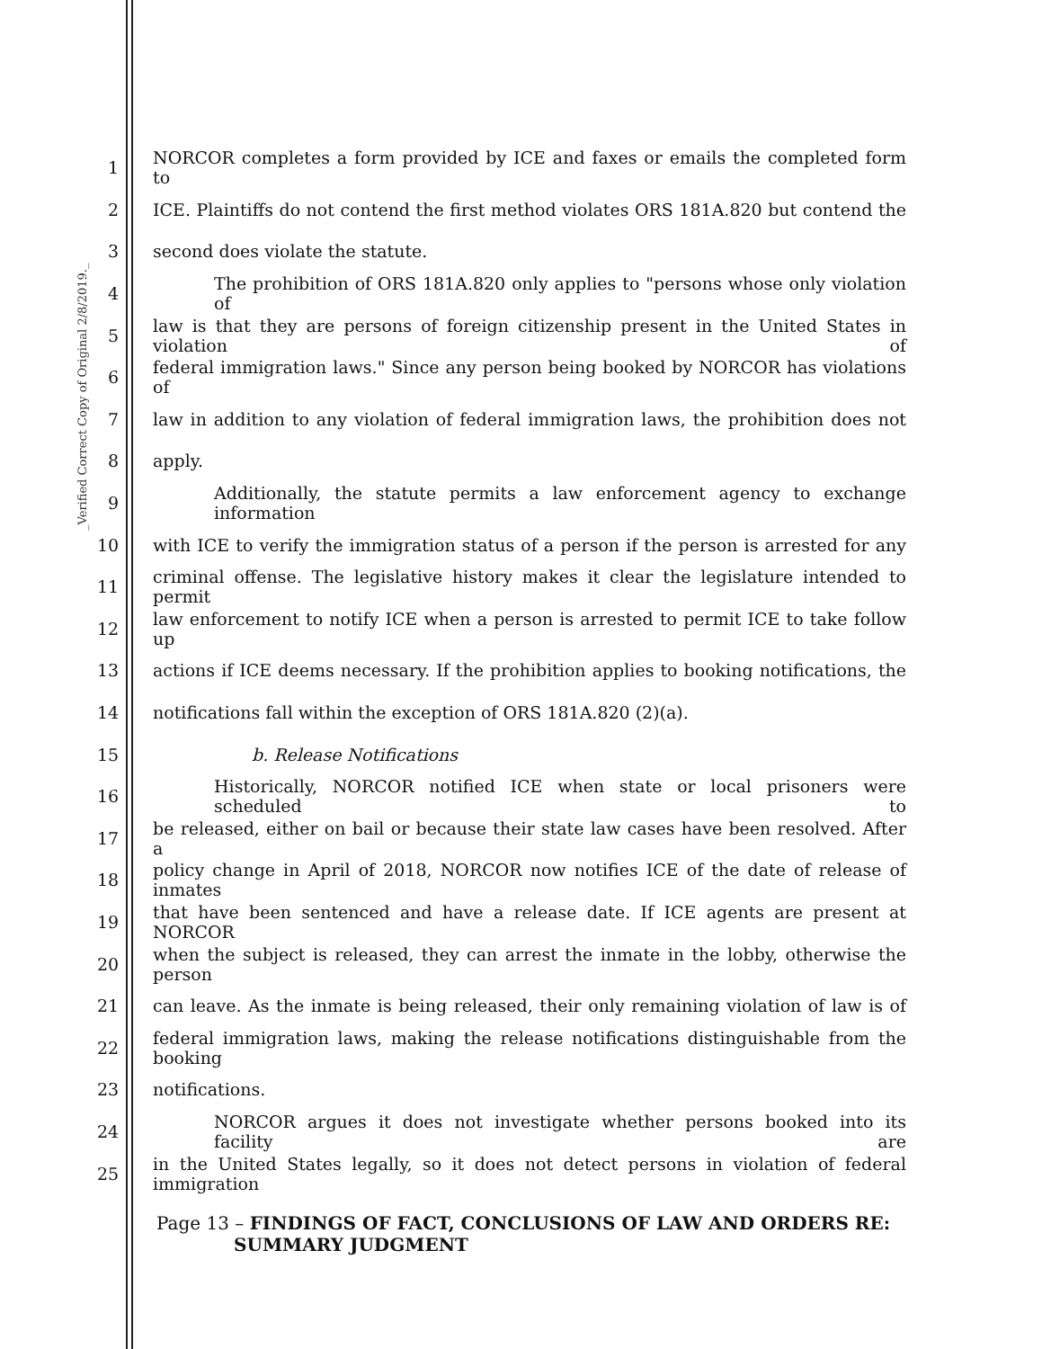_Verified Correct Copy of Original 2/8/2019._
1 NORCOR completes a form provided by ICE and faxes or emails the completed form to
2 ICE. Plaintiffs do not contend the first method violates ORS 181A.820 but contend the
3 second does violate the statute.
4 The prohibition of ORS 181A.820 only applies to "persons whose only violation of
5 law is that they are persons of foreign citizenship present in the United States in violation of
6 federal immigration laws." Since any person being booked by NORCOR has violations of
7 law in addition to any violation of federal immigration laws, the prohibition does not
8 apply.
9 Additionally, the statute permits a law enforcement agency to exchange information
10 with ICE to verify the immigration status of a person if the person is arrested for any
11 criminal offense. The legislative history makes it clear the legislature intended to permit
12 law enforcement to notify ICE when a person is arrested to permit ICE to take follow up
13 actions if ICE deems necessary. If the prohibition applies to booking notifications, the
14 notifications fall within the exception of ORS 181A.820 (2)(a).
15 b. Release Notifications
16 Historically, NORCOR notified ICE when state or local prisoners were scheduled to
17 be released, either on bail or because their state law cases have been resolved. After a
18 policy change in April of 2018, NORCOR now notifies ICE of the date of release of inmates
19 that have been sentenced and have a release date. If ICE agents are present at NORCOR
20 when the subject is released, they can arrest the inmate in the lobby, otherwise the person
21 can leave. As the inmate is being released, their only remaining violation of law is of
22 federal immigration laws, making the release notifications distinguishable from the booking
23 notifications.
24 NORCOR argues it does not investigate whether persons booked into its facility are
25 in the United States legally, so it does not detect persons in violation of federal immigration
Page 13 – FINDINGS OF FACT, CONCLUSIONS OF LAW AND ORDERS RE:
SUMMARY JUDGMENT